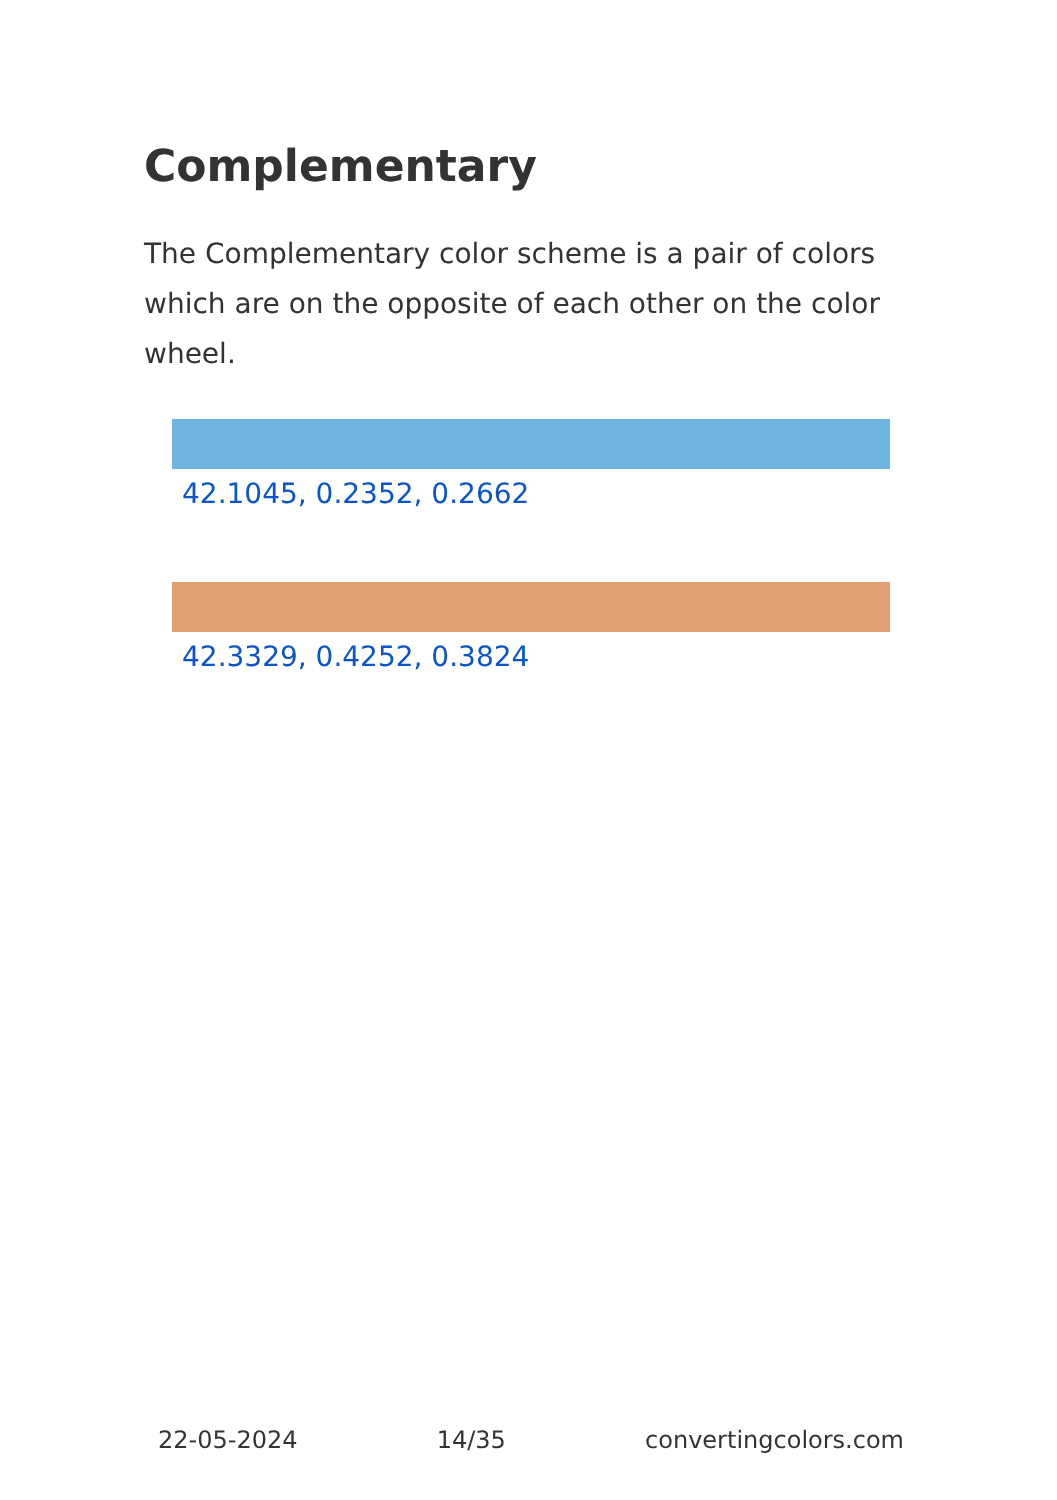Complementary
The Complementary color scheme is a pair of colors which are on the opposite of each other on the color wheel.
42.1045, 0.2352, 0.2662
42.3329, 0.4252, 0.3824
22-05-2024 14/35 convertingcolors.com